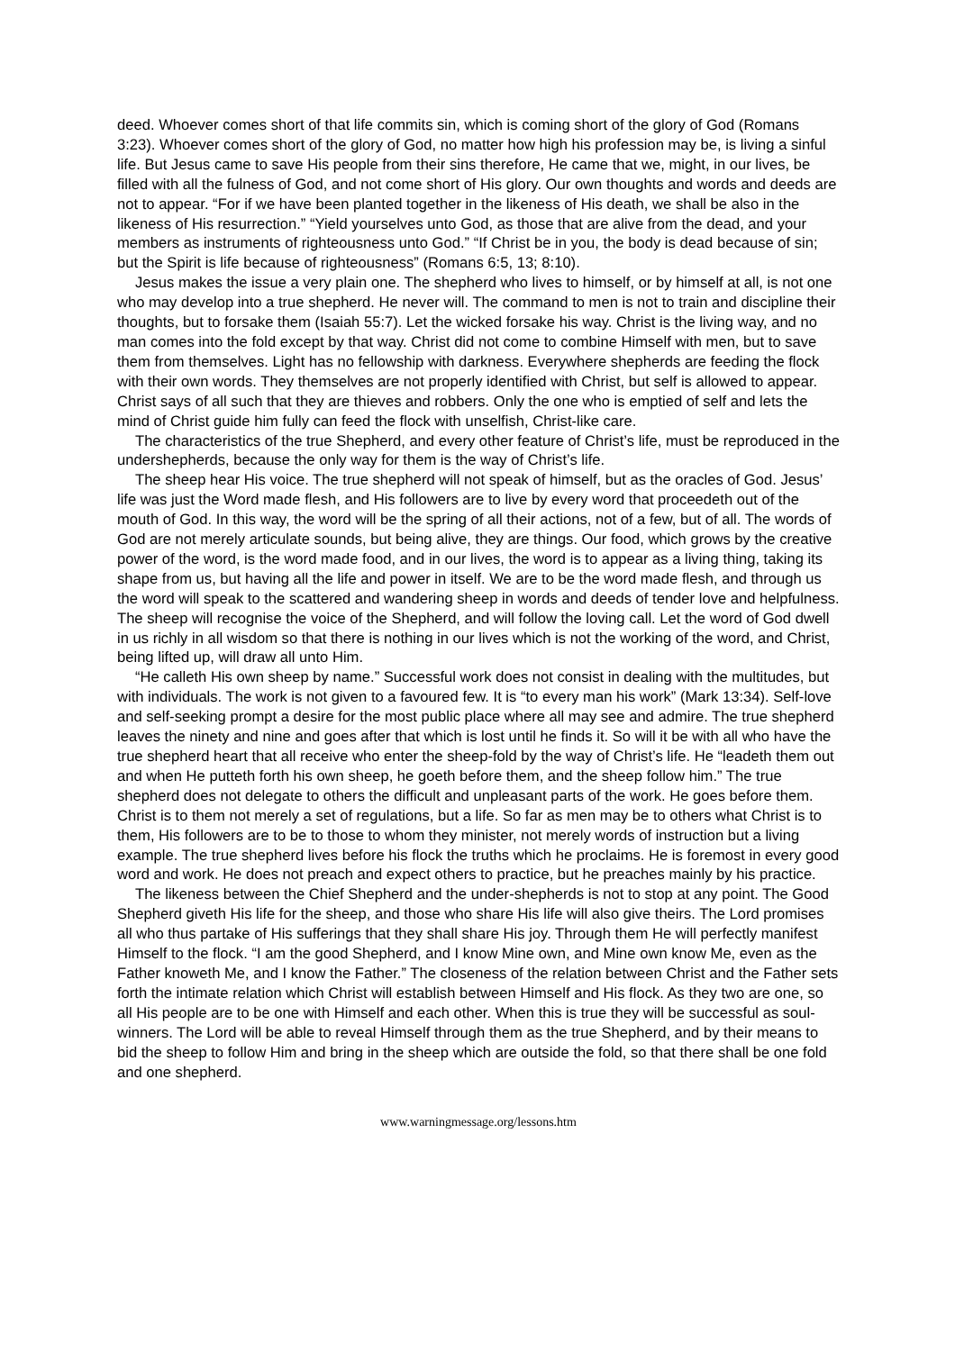deed. Whoever comes short of that life commits sin, which is coming short of the glory of God (Romans 3:23). Whoever comes short of the glory of God, no matter how high his profession may be, is living a sinful life. But Jesus came to save His people from their sins therefore, He came that we, might, in our lives, be filled with all the fulness of God, and not come short of His glory. Our own thoughts and words and deeds are not to appear. “For if we have been planted together in the likeness of His death, we shall be also in the likeness of His resurrection.” “Yield yourselves unto God, as those that are alive from the dead, and your members as instruments of righteousness unto God.” “If Christ be in you, the body is dead because of sin; but the Spirit is life because of righteousness” (Romans 6:5, 13; 8:10).
Jesus makes the issue a very plain one. The shepherd who lives to himself, or by himself at all, is not one who may develop into a true shepherd. He never will. The command to men is not to train and discipline their thoughts, but to forsake them (Isaiah 55:7). Let the wicked forsake his way. Christ is the living way, and no man comes into the fold except by that way. Christ did not come to combine Himself with men, but to save them from themselves. Light has no fellowship with darkness. Everywhere shepherds are feeding the flock with their own words. They themselves are not properly identified with Christ, but self is allowed to appear. Christ says of all such that they are thieves and robbers. Only the one who is emptied of self and lets the mind of Christ guide him fully can feed the flock with unselfish, Christ-like care.
The characteristics of the true Shepherd, and every other feature of Christ’s life, must be reproduced in the undershepherds, because the only way for them is the way of Christ’s life.
The sheep hear His voice. The true shepherd will not speak of himself, but as the oracles of God. Jesus’ life was just the Word made flesh, and His followers are to live by every word that proceedeth out of the mouth of God. In this way, the word will be the spring of all their actions, not of a few, but of all. The words of God are not merely articulate sounds, but being alive, they are things. Our food, which grows by the creative power of the word, is the word made food, and in our lives, the word is to appear as a living thing, taking its shape from us, but having all the life and power in itself. We are to be the word made flesh, and through us the word will speak to the scattered and wandering sheep in words and deeds of tender love and helpfulness. The sheep will recognise the voice of the Shepherd, and will follow the loving call. Let the word of God dwell in us richly in all wisdom so that there is nothing in our lives which is not the working of the word, and Christ, being lifted up, will draw all unto Him.
“He calleth His own sheep by name.” Successful work does not consist in dealing with the multitudes, but with individuals. The work is not given to a favoured few. It is “to every man his work” (Mark 13:34). Self-love and self-seeking prompt a desire for the most public place where all may see and admire. The true shepherd leaves the ninety and nine and goes after that which is lost until he finds it. So will it be with all who have the true shepherd heart that all receive who enter the sheep-fold by the way of Christ’s life. He “leadeth them out and when He putteth forth his own sheep, he goeth before them, and the sheep follow him.” The true shepherd does not delegate to others the difficult and unpleasant parts of the work. He goes before them. Christ is to them not merely a set of regulations, but a life. So far as men may be to others what Christ is to them, His followers are to be to those to whom they minister, not merely words of instruction but a living example. The true shepherd lives before his flock the truths which he proclaims. He is foremost in every good word and work. He does not preach and expect others to practice, but he preaches mainly by his practice.
The likeness between the Chief Shepherd and the under-shepherds is not to stop at any point. The Good Shepherd giveth His life for the sheep, and those who share His life will also give theirs. The Lord promises all who thus partake of His sufferings that they shall share His joy. Through them He will perfectly manifest Himself to the flock. “I am the good Shepherd, and I know Mine own, and Mine own know Me, even as the Father knoweth Me, and I know the Father.” The closeness of the relation between Christ and the Father sets forth the intimate relation which Christ will establish between Himself and His flock. As they two are one, so all His people are to be one with Himself and each other. When this is true they will be successful as soul-winners. The Lord will be able to reveal Himself through them as the true Shepherd, and by their means to bid the sheep to follow Him and bring in the sheep which are outside the fold, so that there shall be one fold and one shepherd.
www.warningmessage.org/lessons.htm